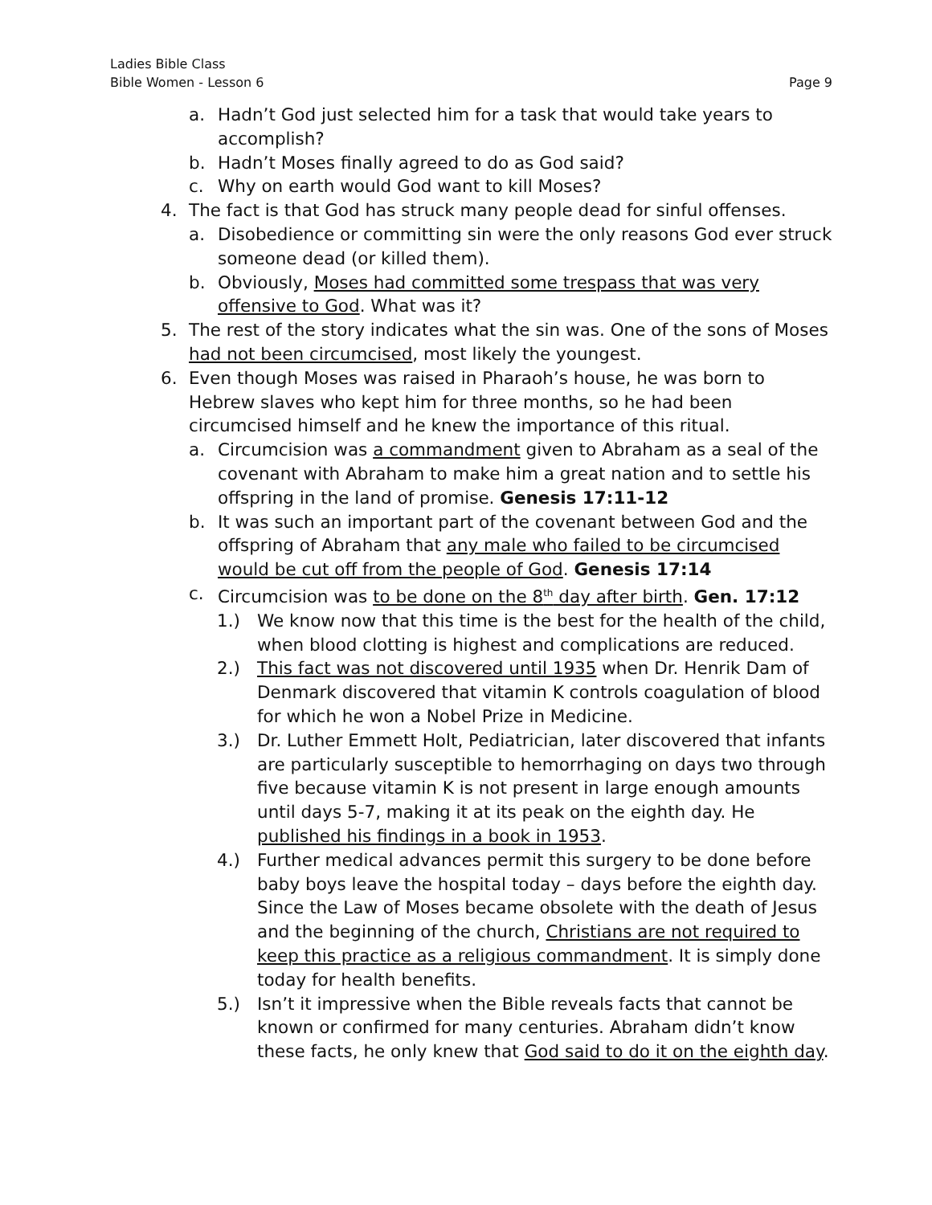Ladies Bible Class
Bible Women - Lesson 6 Page 9
a. Hadn’t God just selected him for a task that would take years to accomplish?
b. Hadn’t Moses finally agreed to do as God said?
c. Why on earth would God want to kill Moses?
4. The fact is that God has struck many people dead for sinful offenses.
a. Disobedience or committing sin were the only reasons God ever struck someone dead (or killed them).
b. Obviously, Moses had committed some trespass that was very offensive to God. What was it?
5. The rest of the story indicates what the sin was. One of the sons of Moses had not been circumcised, most likely the youngest.
6. Even though Moses was raised in Pharaoh’s house, he was born to Hebrew slaves who kept him for three months, so he had been circumcised himself and he knew the importance of this ritual.
a. Circumcision was a commandment given to Abraham as a seal of the covenant with Abraham to make him a great nation and to settle his offspring in the land of promise. Genesis 17:11-12
b. It was such an important part of the covenant between God and the offspring of Abraham that any male who failed to be circumcised would be cut off from the people of God. Genesis 17:14
c. Circumcision was to be done on the 8<sup>th</sup> day after birth. Gen. 17:12
1.) We know now that this time is the best for the health of the child, when blood clotting is highest and complications are reduced.
2.) This fact was not discovered until 1935 when Dr. Henrik Dam of Denmark discovered that vitamin K controls coagulation of blood for which he won a Nobel Prize in Medicine.
3.) Dr. Luther Emmett Holt, Pediatrician, later discovered that infants are particularly susceptible to hemorrhaging on days two through five because vitamin K is not present in large enough amounts until days 5-7, making it at its peak on the eighth day. He published his findings in a book in 1953.
4.) Further medical advances permit this surgery to be done before baby boys leave the hospital today – days before the eighth day. Since the Law of Moses became obsolete with the death of Jesus and the beginning of the church, Christians are not required to keep this practice as a religious commandment. It is simply done today for health benefits.
5.) Isn’t it impressive when the Bible reveals facts that cannot be known or confirmed for many centuries. Abraham didn’t know these facts, he only knew that God said to do it on the eighth day.